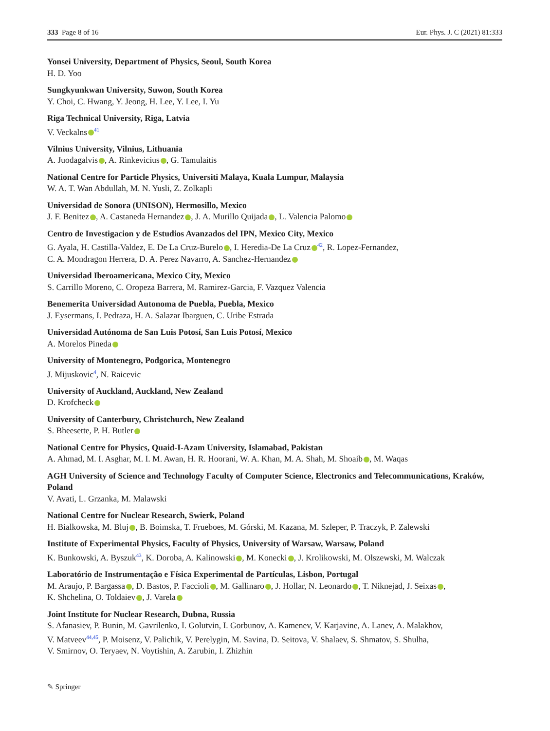333 Page 8 of 16 Eur. Phys. J. C (2021) 81:333
Yonsei University, Department of Physics, Seoul, South Korea
H. D. Yoo
Sungkyunkwan University, Suwon, South Korea
Y. Choi, C. Hwang, Y. Jeong, H. Lee, Y. Lee, I. Yu
Riga Technical University, Riga, Latvia
V. Veckalns<sup>41</sup>
Vilnius University, Vilnius, Lithuania
A. Juodagalvis , A. Rinkevicius , G. Tamulaitis
National Centre for Particle Physics, Universiti Malaya, Kuala Lumpur, Malaysia
W. A. T. Wan Abdullah, M. N. Yusli, Z. Zolkapli
Universidad de Sonora (UNISON), Hermosillo, Mexico
J. F. Benitez , A. Castaneda Hernandez , J. A. Murillo Quijada , L. Valencia Palomo
Centro de Investigacion y de Estudios Avanzados del IPN, Mexico City, Mexico
G. Ayala, H. Castilla-Valdez, E. De La Cruz-Burelo , I. Heredia-De La Cruz<sup>42</sup>, R. Lopez-Fernandez,
C. A. Mondragon Herrera, D. A. Perez Navarro, A. Sanchez-Hernandez
Universidad Iberoamericana, Mexico City, Mexico
S. Carrillo Moreno, C. Oropeza Barrera, M. Ramirez-Garcia, F. Vazquez Valencia
Benemerita Universidad Autonoma de Puebla, Puebla, Mexico
J. Eysermans, I. Pedraza, H. A. Salazar Ibarguen, C. Uribe Estrada
Universidad Autónoma de San Luis Potosí, San Luis Potosí, Mexico
A. Morelos Pineda
University of Montenegro, Podgorica, Montenegro
J. Mijuskovic<sup>4</sup>, N. Raicevic
University of Auckland, Auckland, New Zealand
D. Krofcheck
University of Canterbury, Christchurch, New Zealand
S. Bheesette, P. H. Butler
National Centre for Physics, Quaid-I-Azam University, Islamabad, Pakistan
A. Ahmad, M. I. Asghar, M. I. M. Awan, H. R. Hoorani, W. A. Khan, M. A. Shah, M. Shoaib , M. Waqas
AGH University of Science and Technology Faculty of Computer Science, Electronics and Telecommunications, Kraków, Poland
V. Avati, L. Grzanka, M. Malawski
National Centre for Nuclear Research, Swierk, Poland
H. Bialkowska, M. Bluj , B. Boimska, T. Frueboes, M. Górski, M. Kazana, M. Szleper, P. Traczyk, P. Zalewski
Institute of Experimental Physics, Faculty of Physics, University of Warsaw, Warsaw, Poland
K. Bunkowski, A. Byszuk<sup>43</sup>, K. Doroba, A. Kalinowski , M. Konecki , J. Krolikowski, M. Olszewski, M. Walczak
Laboratório de Instrumentação e Física Experimental de Partículas, Lisbon, Portugal
M. Araujo, P. Bargassa , D. Bastos, P. Faccioli , M. Gallinaro , J. Hollar, N. Leonardo , T. Niknejad, J. Seixas ,
K. Shchelina, O. Toldaiev , J. Varela
Joint Institute for Nuclear Research, Dubna, Russia
S. Afanasiev, P. Bunin, M. Gavrilenko, I. Golutvin, I. Gorbunov, A. Kamenev, V. Karjavine, A. Lanev, A. Malakhov,
V. Matveev<sup>44,45</sup>, P. Moisenz, V. Palichik, V. Perelygin, M. Savina, D. Seitova, V. Shalaev, S. Shmatov, S. Shulha,
V. Smirnov, O. Teryaev, N. Voytishin, A. Zarubin, I. Zhizhin
✎ Springer